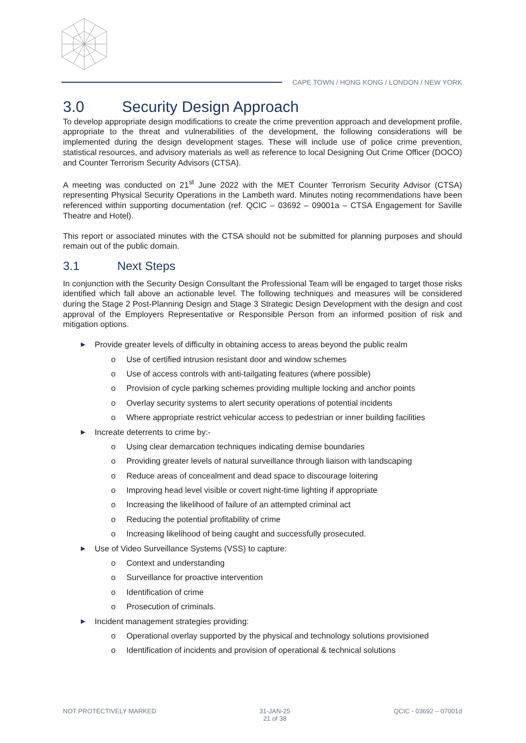CAPE TOWN / HONG KONG / LONDON / NEW YORK
3.0 Security Design Approach
To develop appropriate design modifications to create the crime prevention approach and development profile, appropriate to the threat and vulnerabilities of the development, the following considerations will be implemented during the design development stages. These will include use of police crime prevention, statistical resources, and advisory materials as well as reference to local Designing Out Crime Officer (DOCO) and Counter Terrorism Security Advisors (CTSA).
A meeting was conducted on 21<sup>st</sup> June 2022 with the MET Counter Terrorism Security Advisor (CTSA) representing Physical Security Operations in the Lambeth ward. Minutes noting recommendations have been referenced within supporting documentation (ref. QCIC – 03692 – 09001a – CTSA Engagement for Saville Theatre and Hotel).
This report or associated minutes with the CTSA should not be submitted for planning purposes and should remain out of the public domain.
3.1 Next Steps
In conjunction with the Security Design Consultant the Professional Team will be engaged to target those risks identified which fall above an actionable level. The following techniques and measures will be considered during the Stage 2 Post-Planning Design and Stage 3 Strategic Design Development with the design and cost approval of the Employers Representative or Responsible Person from an informed position of risk and mitigation options.
▶ Provide greater levels of difficulty in obtaining access to areas beyond the public realm
o Use of certified intrusion resistant door and window schemes
o Use of access controls with anti-tailgating features (where possible)
o Provision of cycle parking schemes providing multiple locking and anchor points
o Overlay security systems to alert security operations of potential incidents
o Where appropriate restrict vehicular access to pedestrian or inner building facilities
▶ Increate deterrents to crime by:-
o Using clear demarcation techniques indicating demise boundaries
o Providing greater levels of natural surveillance through liaison with landscaping
o Reduce areas of concealment and dead space to discourage loitering
o Improving head level visible or covert night-time lighting if appropriate
o Increasing the likelihood of failure of an attempted criminal act
o Reducing the potential profitability of crime
o Increasing likelihood of being caught and successfully prosecuted.
▶ Use of Video Surveillance Systems (VSS) to capture:
o Context and understanding
o Surveillance for proactive intervention
o Identification of crime
o Prosecution of criminals.
▶ Incident management strategies providing:
o Operational overlay supported by the physical and technology solutions provisioned
o Identification of incidents and provision of operational & technical solutions
NOT PROTECTIVELY MARKED 31-JAN-25
21 of 38
QCIC - 03692 – 07001d